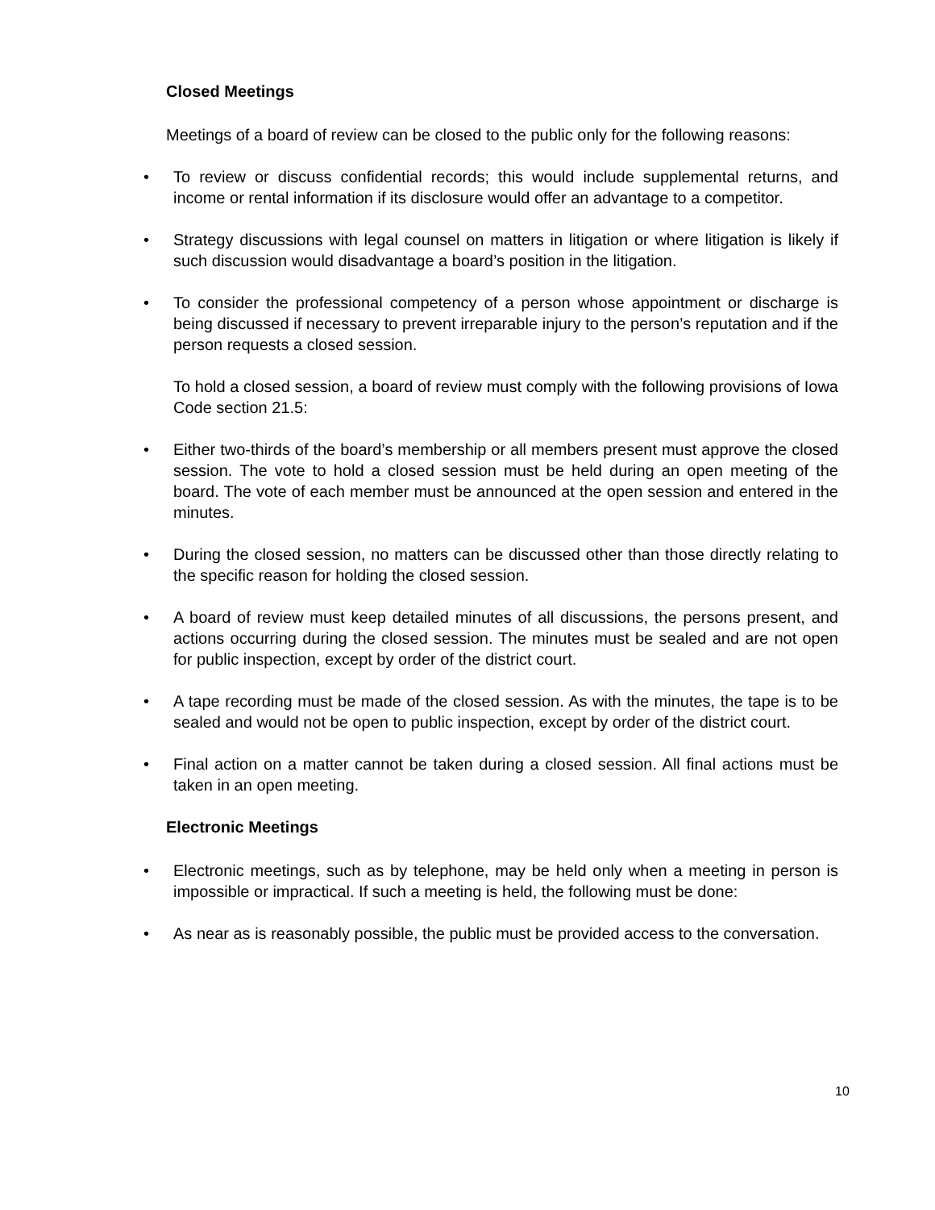Closed Meetings
Meetings of a board of review can be closed to the public only for the following reasons:
• To review or discuss confidential records; this would include supplemental returns, and income or rental information if its disclosure would offer an advantage to a competitor.
• Strategy discussions with legal counsel on matters in litigation or where litigation is likely if such discussion would disadvantage a board’s position in the litigation.
• To consider the professional competency of a person whose appointment or discharge is being discussed if necessary to prevent irreparable injury to the person’s reputation and if the person requests a closed session.
To hold a closed session, a board of review must comply with the following provisions of Iowa Code section 21.5:
• Either two-thirds of the board’s membership or all members present must approve the closed session. The vote to hold a closed session must be held during an open meeting of the board. The vote of each member must be announced at the open session and entered in the minutes.
• During the closed session, no matters can be discussed other than those directly relating to the specific reason for holding the closed session.
• A board of review must keep detailed minutes of all discussions, the persons present, and actions occurring during the closed session. The minutes must be sealed and are not open for public inspection, except by order of the district court.
• A tape recording must be made of the closed session. As with the minutes, the tape is to be sealed and would not be open to public inspection, except by order of the district court.
• Final action on a matter cannot be taken during a closed session. All final actions must be taken in an open meeting.
Electronic Meetings
• Electronic meetings, such as by telephone, may be held only when a meeting in person is impossible or impractical. If such a meeting is held, the following must be done:
• As near as is reasonably possible, the public must be provided access to the conversation.
10